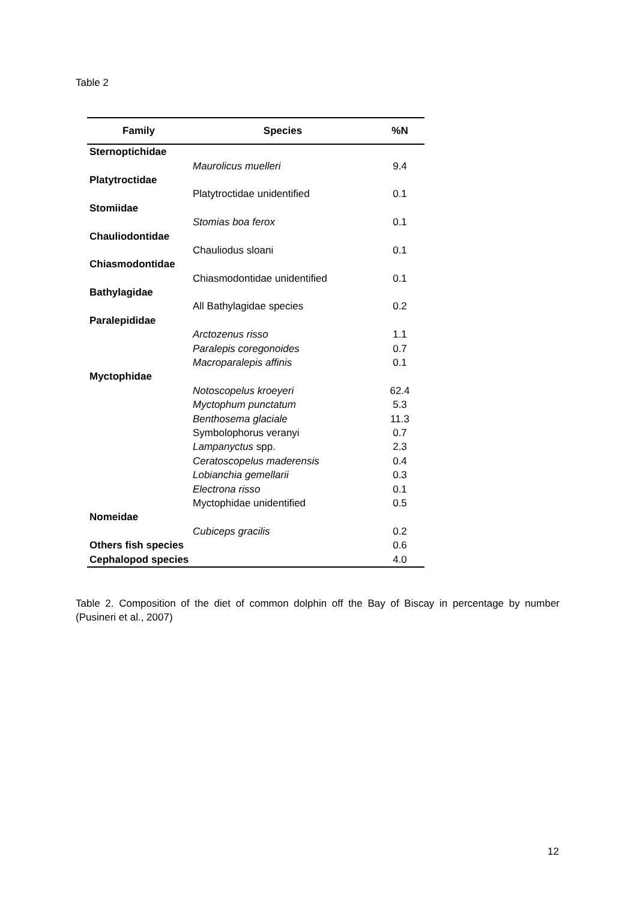Table 2
| Family | Species | %N |
| --- | --- | --- |
| Sternoptichidae | | |
| | Maurolicus muelleri | 9.4 |
| Platytroctidae | | |
| | Platytroctidae unidentified | 0.1 |
| Stomiidae | | |
| | Stomias boa ferox | 0.1 |
| Chauliodontidae | | |
| | Chauliodus sloani | 0.1 |
| Chiasmodontidae | | |
| | Chiasmodontidae unidentified | 0.1 |
| Bathylagidae | | |
| | All Bathylagidae species | 0.2 |
| Paralepididae | | |
| | Arctozenus risso | 1.1 |
| | Paralepis coregonoides | 0.7 |
| | Macroparalepis affinis | 0.1 |
| Myctophidae | | |
| | Notoscopelus kroeyeri | 62.4 |
| | Myctophum punctatum | 5.3 |
| | Benthosema glaciale | 11.3 |
| | Symbolophorus veranyi | 0.7 |
| | Lampanyctus spp. | 2.3 |
| | Ceratoscopelus maderensis | 0.4 |
| | Lobianchia gemellarii | 0.3 |
| | Electrona risso | 0.1 |
| | Myctophidae unidentified | 0.5 |
| Nomeidae | | |
| | Cubiceps gracilis | 0.2 |
| Others fish species | | 0.6 |
| Cephalopod species | | 4.0 |
Table 2. Composition of the diet of common dolphin off the Bay of Biscay in percentage by number (Pusineri et al., 2007)
12